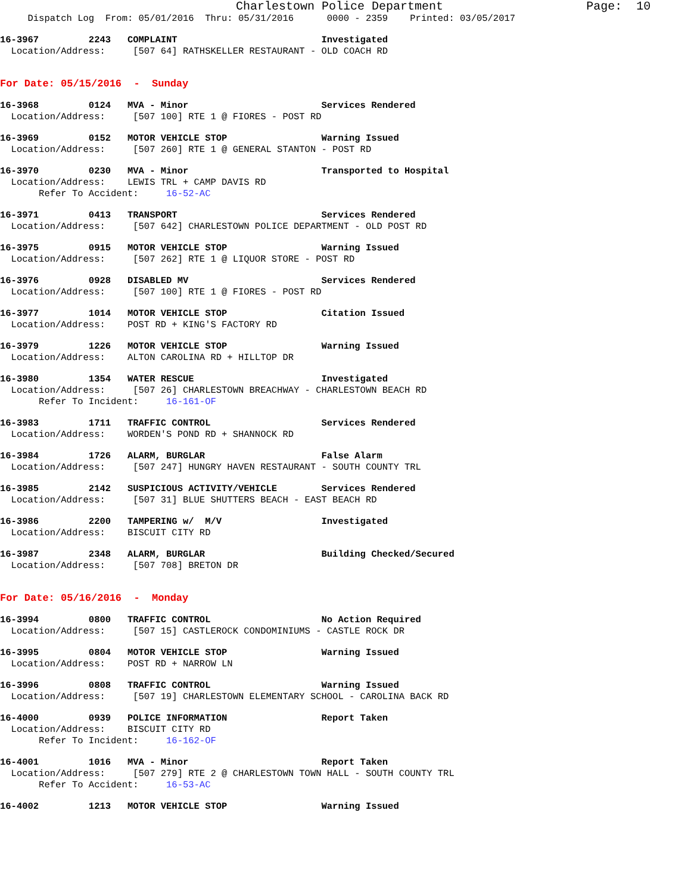Charlestown Police Department                    Page:  10
     Dispatch Log  From: 05/01/2016  Thru: 05/31/2016      0000 - 2359    Printed: 03/05/2017
16-3967         2243   COMPLAINT                          Investigated
  Location/Address:     [507 64] RATHSKELLER RESTAURANT - OLD COACH RD
For Date: 05/15/2016  -  Sunday
16-3968         0124   MVA - Minor                        Services Rendered
  Location/Address:     [507 100] RTE 1 @ FIORES - POST RD
16-3969         0152   MOTOR VEHICLE STOP                 Warning Issued
  Location/Address:     [507 260] RTE 1 @ GENERAL STANTON - POST RD
16-3970         0230   MVA - Minor                        Transported to Hospital
  Location/Address:    LEWIS TRL + CAMP DAVIS RD
       Refer To Accident:     16-52-AC
16-3971         0413   TRANSPORT                          Services Rendered
  Location/Address:     [507 642] CHARLESTOWN POLICE DEPARTMENT - OLD POST RD
16-3975         0915   MOTOR VEHICLE STOP                 Warning Issued
  Location/Address:     [507 262] RTE 1 @ LIQUOR STORE - POST RD
16-3976         0928   DISABLED MV                        Services Rendered
  Location/Address:     [507 100] RTE 1 @ FIORES - POST RD
16-3977         1014   MOTOR VEHICLE STOP                 Citation Issued
  Location/Address:    POST RD + KING'S FACTORY RD
16-3979         1226   MOTOR VEHICLE STOP                 Warning Issued
  Location/Address:    ALTON CAROLINA RD + HILLTOP DR
16-3980         1354   WATER RESCUE                       Investigated
  Location/Address:     [507 26] CHARLESTOWN BREACHWAY - CHARLESTOWN BEACH RD
       Refer To Incident:     16-161-OF
16-3983         1711   TRAFFIC CONTROL                    Services Rendered
  Location/Address:    WORDEN'S POND RD + SHANNOCK RD
16-3984         1726   ALARM, BURGLAR                     False Alarm
  Location/Address:     [507 247] HUNGRY HAVEN RESTAURANT - SOUTH COUNTY TRL
16-3985         2142   SUSPICIOUS ACTIVITY/VEHICLE        Services Rendered
  Location/Address:     [507 31] BLUE SHUTTERS BEACH - EAST BEACH RD
16-3986         2200   TAMPERING w/  M/V                  Investigated
  Location/Address:    BISCUIT CITY RD
16-3987         2348   ALARM, BURGLAR                     Building Checked/Secured
  Location/Address:     [507 708] BRETON DR
For Date: 05/16/2016  -  Monday
16-3994         0800   TRAFFIC CONTROL                    No Action Required
  Location/Address:     [507 15] CASTLEROCK CONDOMINIUMS - CASTLE ROCK DR
16-3995         0804   MOTOR VEHICLE STOP                 Warning Issued
  Location/Address:    POST RD + NARROW LN
16-3996         0808   TRAFFIC CONTROL                    Warning Issued
  Location/Address:     [507 19] CHARLESTOWN ELEMENTARY SCHOOL - CAROLINA BACK RD
16-4000         0939   POLICE INFORMATION                 Report Taken
  Location/Address:    BISCUIT CITY RD
       Refer To Incident:     16-162-OF
16-4001         1016   MVA - Minor                        Report Taken
  Location/Address:     [507 279] RTE 2 @ CHARLESTOWN TOWN HALL - SOUTH COUNTY TRL
       Refer To Accident:     16-53-AC
16-4002         1213   MOTOR VEHICLE STOP                 Warning Issued